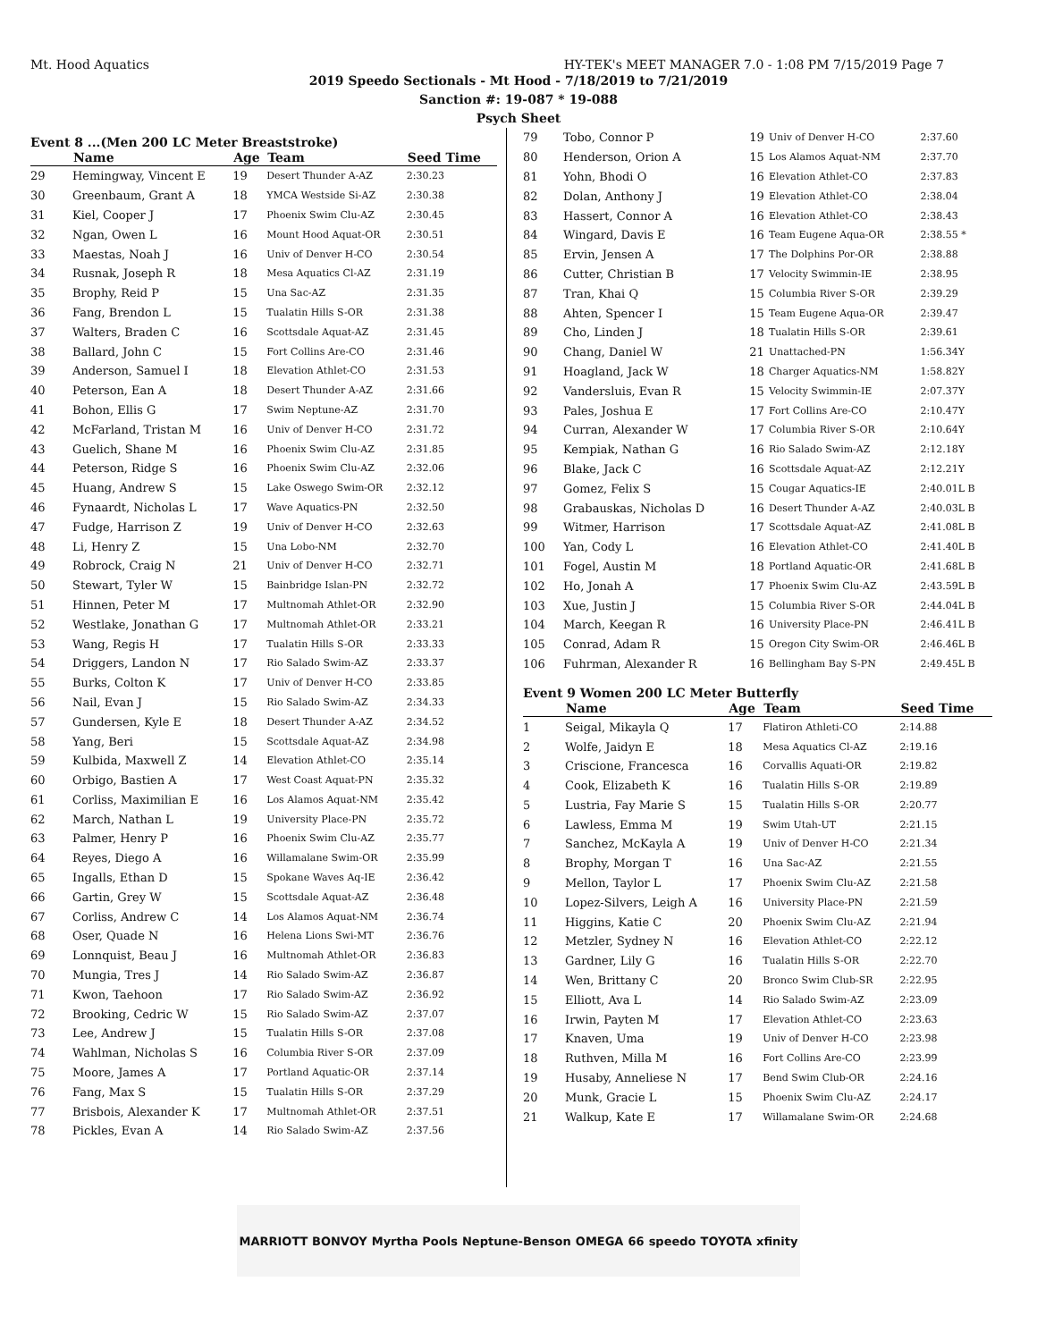Mt. Hood Aquatics HY-TEK's MEET MANAGER 7.0 - 1:08 PM 7/15/2019 Page 7
2019 Speedo Sectionals - Mt Hood - 7/18/2019 to 7/21/2019
Sanction #: 19-087 * 19-088
Psych Sheet
Event 8 ...(Men 200 LC Meter Breaststroke)
| | Name | Age | Team | Seed Time |
| --- | --- | --- | --- | --- |
| 29 | Hemingway, Vincent E | 19 | Desert Thunder A-AZ | 2:30.23 |
| 30 | Greenbaum, Grant A | 18 | YMCA Westside Si-AZ | 2:30.38 |
| 31 | Kiel, Cooper J | 17 | Phoenix Swim Clu-AZ | 2:30.45 |
| 32 | Ngan, Owen L | 16 | Mount Hood Aquat-OR | 2:30.51 |
| 33 | Maestas, Noah J | 16 | Univ of Denver H-CO | 2:30.54 |
| 34 | Rusnak, Joseph R | 18 | Mesa Aquatics Cl-AZ | 2:31.19 |
| 35 | Brophy, Reid P | 15 | Una Sac-AZ | 2:31.35 |
| 36 | Fang, Brendon L | 15 | Tualatin Hills S-OR | 2:31.38 |
| 37 | Walters, Braden C | 16 | Scottsdale Aquat-AZ | 2:31.45 |
| 38 | Ballard, John C | 15 | Fort Collins Are-CO | 2:31.46 |
| 39 | Anderson, Samuel I | 18 | Elevation Athlet-CO | 2:31.53 |
| 40 | Peterson, Ean A | 18 | Desert Thunder A-AZ | 2:31.66 |
| 41 | Bohon, Ellis G | 17 | Swim Neptune-AZ | 2:31.70 |
| 42 | McFarland, Tristan M | 16 | Univ of Denver H-CO | 2:31.72 |
| 43 | Guelich, Shane M | 16 | Phoenix Swim Clu-AZ | 2:31.85 |
| 44 | Peterson, Ridge S | 16 | Phoenix Swim Clu-AZ | 2:32.06 |
| 45 | Huang, Andrew S | 15 | Lake Oswego Swim-OR | 2:32.12 |
| 46 | Fynaardt, Nicholas L | 17 | Wave Aquatics-PN | 2:32.50 |
| 47 | Fudge, Harrison Z | 19 | Univ of Denver H-CO | 2:32.63 |
| 48 | Li, Henry Z | 15 | Una Lobo-NM | 2:32.70 |
| 49 | Robrock, Craig N | 21 | Univ of Denver H-CO | 2:32.71 |
| 50 | Stewart, Tyler W | 15 | Bainbridge Islan-PN | 2:32.72 |
| 51 | Hinnen, Peter M | 17 | Multnomah Athlet-OR | 2:32.90 |
| 52 | Westlake, Jonathan G | 17 | Multnomah Athlet-OR | 2:33.21 |
| 53 | Wang, Regis H | 17 | Tualatin Hills S-OR | 2:33.33 |
| 54 | Driggers, Landon N | 17 | Rio Salado Swim-AZ | 2:33.37 |
| 55 | Burks, Colton K | 17 | Univ of Denver H-CO | 2:33.85 |
| 56 | Nail, Evan J | 15 | Rio Salado Swim-AZ | 2:34.33 |
| 57 | Gundersen, Kyle E | 18 | Desert Thunder A-AZ | 2:34.52 |
| 58 | Yang, Beri | 15 | Scottsdale Aquat-AZ | 2:34.98 |
| 59 | Kulbida, Maxwell Z | 14 | Elevation Athlet-CO | 2:35.14 |
| 60 | Orbigo, Bastien A | 17 | West Coast Aquat-PN | 2:35.32 |
| 61 | Corliss, Maximilian E | 16 | Los Alamos Aquat-NM | 2:35.42 |
| 62 | March, Nathan L | 19 | University Place-PN | 2:35.72 |
| 63 | Palmer, Henry P | 16 | Phoenix Swim Clu-AZ | 2:35.77 |
| 64 | Reyes, Diego A | 16 | Willamalane Swim-OR | 2:35.99 |
| 65 | Ingalls, Ethan D | 15 | Spokane Waves Aq-IE | 2:36.42 |
| 66 | Gartin, Grey W | 15 | Scottsdale Aquat-AZ | 2:36.48 |
| 67 | Corliss, Andrew C | 14 | Los Alamos Aquat-NM | 2:36.74 |
| 68 | Oser, Quade N | 16 | Helena Lions Swi-MT | 2:36.76 |
| 69 | Lonnquist, Beau J | 16 | Multnomah Athlet-OR | 2:36.83 |
| 70 | Mungia, Tres J | 14 | Rio Salado Swim-AZ | 2:36.87 |
| 71 | Kwon, Taehoon | 17 | Rio Salado Swim-AZ | 2:36.92 |
| 72 | Brooking, Cedric W | 15 | Rio Salado Swim-AZ | 2:37.07 |
| 73 | Lee, Andrew J | 15 | Tualatin Hills S-OR | 2:37.08 |
| 74 | Wahlman, Nicholas S | 16 | Columbia River S-OR | 2:37.09 |
| 75 | Moore, James A | 17 | Portland Aquatic-OR | 2:37.14 |
| 76 | Fang, Max S | 15 | Tualatin Hills S-OR | 2:37.29 |
| 77 | Brisbois, Alexander K | 17 | Multnomah Athlet-OR | 2:37.51 |
| 78 | Pickles, Evan A | 14 | Rio Salado Swim-AZ | 2:37.56 |
| 79 | Tobo, Connor P | 19 | Univ of Denver H-CO | 2:37.60 |
| 80 | Henderson, Orion A | 15 | Los Alamos Aquat-NM | 2:37.70 |
| 81 | Yohn, Bhodi O | 16 | Elevation Athlet-CO | 2:37.83 |
| 82 | Dolan, Anthony J | 19 | Elevation Athlet-CO | 2:38.04 |
| 83 | Hassert, Connor A | 16 | Elevation Athlet-CO | 2:38.43 |
| 84 | Wingard, Davis E | 16 | Team Eugene Aqua-OR | 2:38.55 * |
| 85 | Ervin, Jensen A | 17 | The Dolphins Por-OR | 2:38.88 |
| 86 | Cutter, Christian B | 17 | Velocity Swimmin-IE | 2:38.95 |
| 87 | Tran, Khai Q | 15 | Columbia River S-OR | 2:39.29 |
| 88 | Ahten, Spencer I | 15 | Team Eugene Aqua-OR | 2:39.47 |
| 89 | Cho, Linden J | 18 | Tualatin Hills S-OR | 2:39.61 |
| 90 | Chang, Daniel W | 21 | Unattached-PN | 1:56.34Y |
| 91 | Hoagland, Jack W | 18 | Charger Aquatics-NM | 1:58.82Y |
| 92 | Vandersluis, Evan R | 15 | Velocity Swimmin-IE | 2:07.37Y |
| 93 | Pales, Joshua E | 17 | Fort Collins Are-CO | 2:10.47Y |
| 94 | Curran, Alexander W | 17 | Columbia River S-OR | 2:10.64Y |
| 95 | Kempiak, Nathan G | 16 | Rio Salado Swim-AZ | 2:12.18Y |
| 96 | Blake, Jack C | 16 | Scottsdale Aquat-AZ | 2:12.21Y |
| 97 | Gomez, Felix S | 15 | Cougar Aquatics-IE | 2:40.01L B |
| 98 | Grabauskas, Nicholas D | 16 | Desert Thunder A-AZ | 2:40.03L B |
| 99 | Witmer, Harrison | 17 | Scottsdale Aquat-AZ | 2:41.08L B |
| 100 | Yan, Cody L | 16 | Elevation Athlet-CO | 2:41.40L B |
| 101 | Fogel, Austin M | 18 | Portland Aquatic-OR | 2:41.68L B |
| 102 | Ho, Jonah A | 17 | Phoenix Swim Clu-AZ | 2:43.59L B |
| 103 | Xue, Justin J | 15 | Columbia River S-OR | 2:44.04L B |
| 104 | March, Keegan R | 16 | University Place-PN | 2:46.41L B |
| 105 | Conrad, Adam R | 15 | Oregon City Swim-OR | 2:46.46L B |
| 106 | Fuhrman, Alexander R | 16 | Bellingham Bay S-PN | 2:49.45L B |
Event 9 Women 200 LC Meter Butterfly
| | Name | Age | Team | Seed Time |
| --- | --- | --- | --- | --- |
| 1 | Seigal, Mikayla Q | 17 | Flatiron Athleti-CO | 2:14.88 |
| 2 | Wolfe, Jaidyn E | 18 | Mesa Aquatics Cl-AZ | 2:19.16 |
| 3 | Criscione, Francesca | 16 | Corvallis Aquati-OR | 2:19.82 |
| 4 | Cook, Elizabeth K | 16 | Tualatin Hills S-OR | 2:19.89 |
| 5 | Lustria, Fay Marie S | 15 | Tualatin Hills S-OR | 2:20.77 |
| 6 | Lawless, Emma M | 19 | Swim Utah-UT | 2:21.15 |
| 7 | Sanchez, McKayla A | 19 | Univ of Denver H-CO | 2:21.34 |
| 8 | Brophy, Morgan T | 16 | Una Sac-AZ | 2:21.55 |
| 9 | Mellon, Taylor L | 17 | Phoenix Swim Clu-AZ | 2:21.58 |
| 10 | Lopez-Silvers, Leigh A | 16 | University Place-PN | 2:21.59 |
| 11 | Higgins, Katie C | 20 | Phoenix Swim Clu-AZ | 2:21.94 |
| 12 | Metzler, Sydney N | 16 | Elevation Athlet-CO | 2:22.12 |
| 13 | Gardner, Lily G | 16 | Tualatin Hills S-OR | 2:22.70 |
| 14 | Wen, Brittany C | 20 | Bronco Swim Club-SR | 2:22.95 |
| 15 | Elliott, Ava L | 14 | Rio Salado Swim-AZ | 2:23.09 |
| 16 | Irwin, Payten M | 17 | Elevation Athlet-CO | 2:23.63 |
| 17 | Knaven, Uma | 19 | Univ of Denver H-CO | 2:23.98 |
| 18 | Ruthven, Milla M | 16 | Fort Collins Are-CO | 2:23.99 |
| 19 | Husaby, Anneliese N | 17 | Bend Swim Club-OR | 2:24.16 |
| 20 | Munk, Gracie L | 15 | Phoenix Swim Clu-AZ | 2:24.17 |
| 21 | Walkup, Kate E | 17 | Willamalane Swim-OR | 2:24.68 |
MARRIOTT BONVOY Myrtha Pools Neptune-Benson OMEGA 66 speedo TOYOTA xfinity